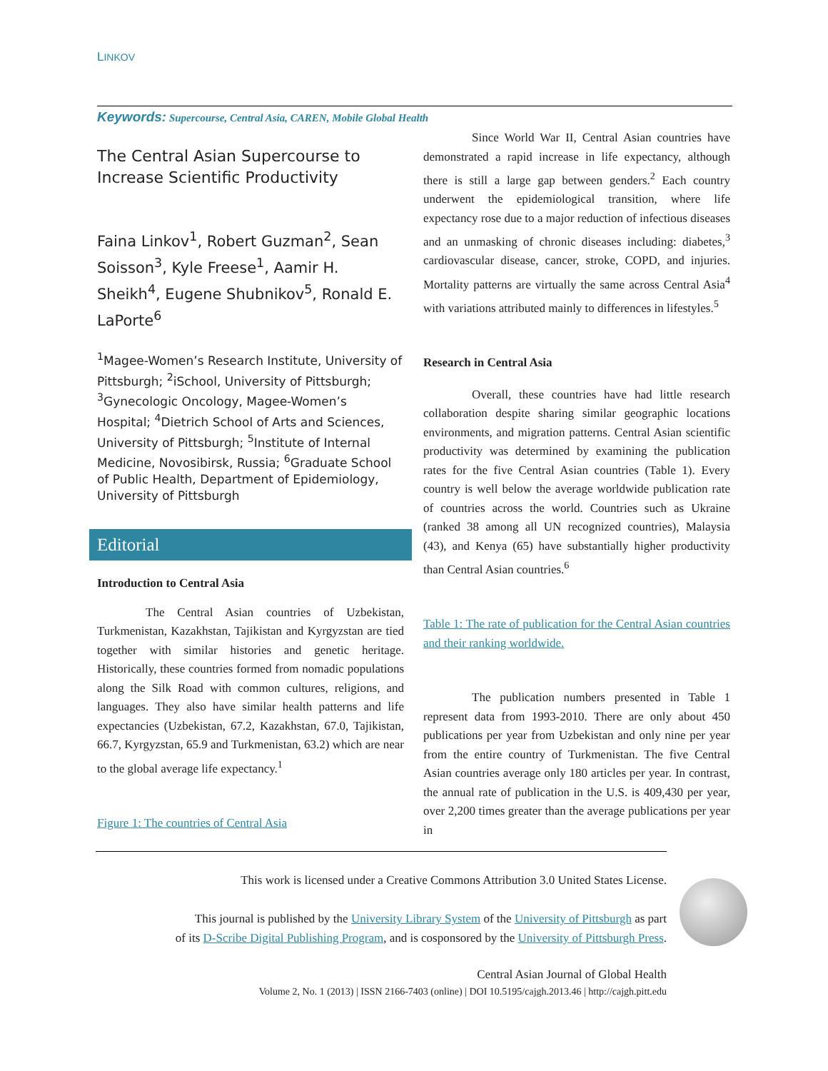LINKOV
Keywords: Supercourse, Central Asia, CAREN, Mobile Global Health
The Central Asian Supercourse to Increase Scientific Productivity
Faina Linkov<sup>1</sup>, Robert Guzman<sup>2</sup>, Sean Soisson<sup>3</sup>, Kyle Freese<sup>1</sup>, Aamir H. Sheikh<sup>4</sup>, Eugene Shubnikov<sup>5</sup>, Ronald E. LaPorte<sup>6</sup>
<sup>1</sup> Magee-Women’s Research Institute, University of Pittsburgh; <sup>2</sup>iSchool, University of Pittsburgh; <sup>3</sup>Gynecologic Oncology, Magee-Women’s Hospital; <sup>4</sup>Dietrich School of Arts and Sciences, University of Pittsburgh; <sup>5</sup>Institute of Internal Medicine, Novosibirsk, Russia; <sup>6</sup>Graduate School of Public Health, Department of Epidemiology, University of Pittsburgh
Editorial
Introduction to Central Asia
The Central Asian countries of Uzbekistan, Turkmenistan, Kazakhstan, Tajikistan and Kyrgyzstan are tied together with similar histories and genetic heritage. Historically, these countries formed from nomadic populations along the Silk Road with common cultures, religions, and languages. They also have similar health patterns and life expectancies (Uzbekistan, 67.2, Kazakhstan, 67.0, Tajikistan, 66.7, Kyrgyzstan, 65.9 and Turkmenistan, 63.2) which are near to the global average life expectancy.<sup>1</sup>
Figure 1: The countries of Central Asia
Since World War II, Central Asian countries have demonstrated a rapid increase in life expectancy, although there is still a large gap between genders.<sup>2</sup> Each country underwent the epidemiological transition, where life expectancy rose due to a major reduction of infectious diseases and an unmasking of chronic diseases including: diabetes,<sup>3</sup> cardiovascular disease, cancer, stroke, COPD, and injuries. Mortality patterns are virtually the same across Central Asia<sup>4</sup> with variations attributed mainly to differences in lifestyles.<sup>5</sup>
Research in Central Asia
Overall, these countries have had little research collaboration despite sharing similar geographic locations environments, and migration patterns. Central Asian scientific productivity was determined by examining the publication rates for the five Central Asian countries (Table 1). Every country is well below the average worldwide publication rate of countries across the world. Countries such as Ukraine (ranked 38 among all UN recognized countries), Malaysia (43), and Kenya (65) have substantially higher productivity than Central Asian countries.<sup>6</sup>
Table 1: The rate of publication for the Central Asian countries and their ranking worldwide.
The publication numbers presented in Table 1 represent data from 1993-2010. There are only about 450 publications per year from Uzbekistan and only nine per year from the entire country of Turkmenistan. The five Central Asian countries average only 180 articles per year. In contrast, the annual rate of publication in the U.S. is 409,430 per year, over 2,200 times greater than the average publications per year in
This work is licensed under a Creative Commons Attribution 3.0 United States License.
This journal is published by the University Library System of the University of Pittsburgh as part
of its D-Scribe Digital Publishing Program, and is cosponsored by the University of Pittsburgh Press.
Central Asian Journal of Global Health
Volume 2, No. 1 (2013) | ISSN 2166-7403 (online) | DOI 10.5195/cajgh.2013.46 | http://cajgh.pitt.edu